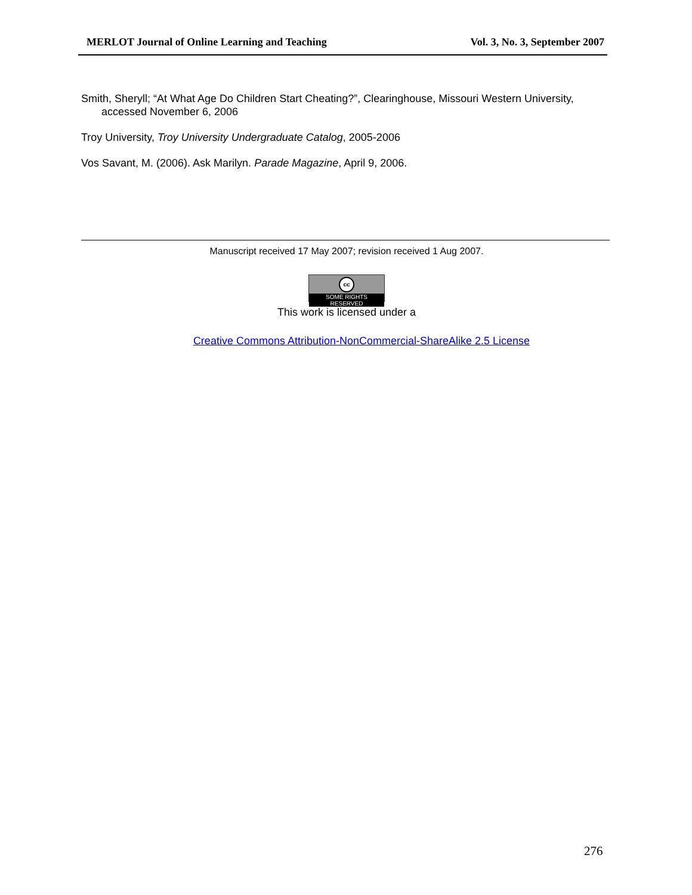MERLOT Journal of Online Learning and Teaching Vol. 3, No. 3, September 2007
Smith, Sheryll; “At What Age Do Children Start Cheating?”, Clearinghouse, Missouri Western University, accessed November 6, 2006
Troy University, Troy University Undergraduate Catalog, 2005-2006
Vos Savant, M. (2006). Ask Marilyn. Parade Magazine, April 9, 2006.
Manuscript received 17 May 2007; revision received 1 Aug 2007.
cc
SOME RIGHTS RESERVED
This work is licensed under a
Creative Commons Attribution-NonCommercial-ShareAlike 2.5 License
276